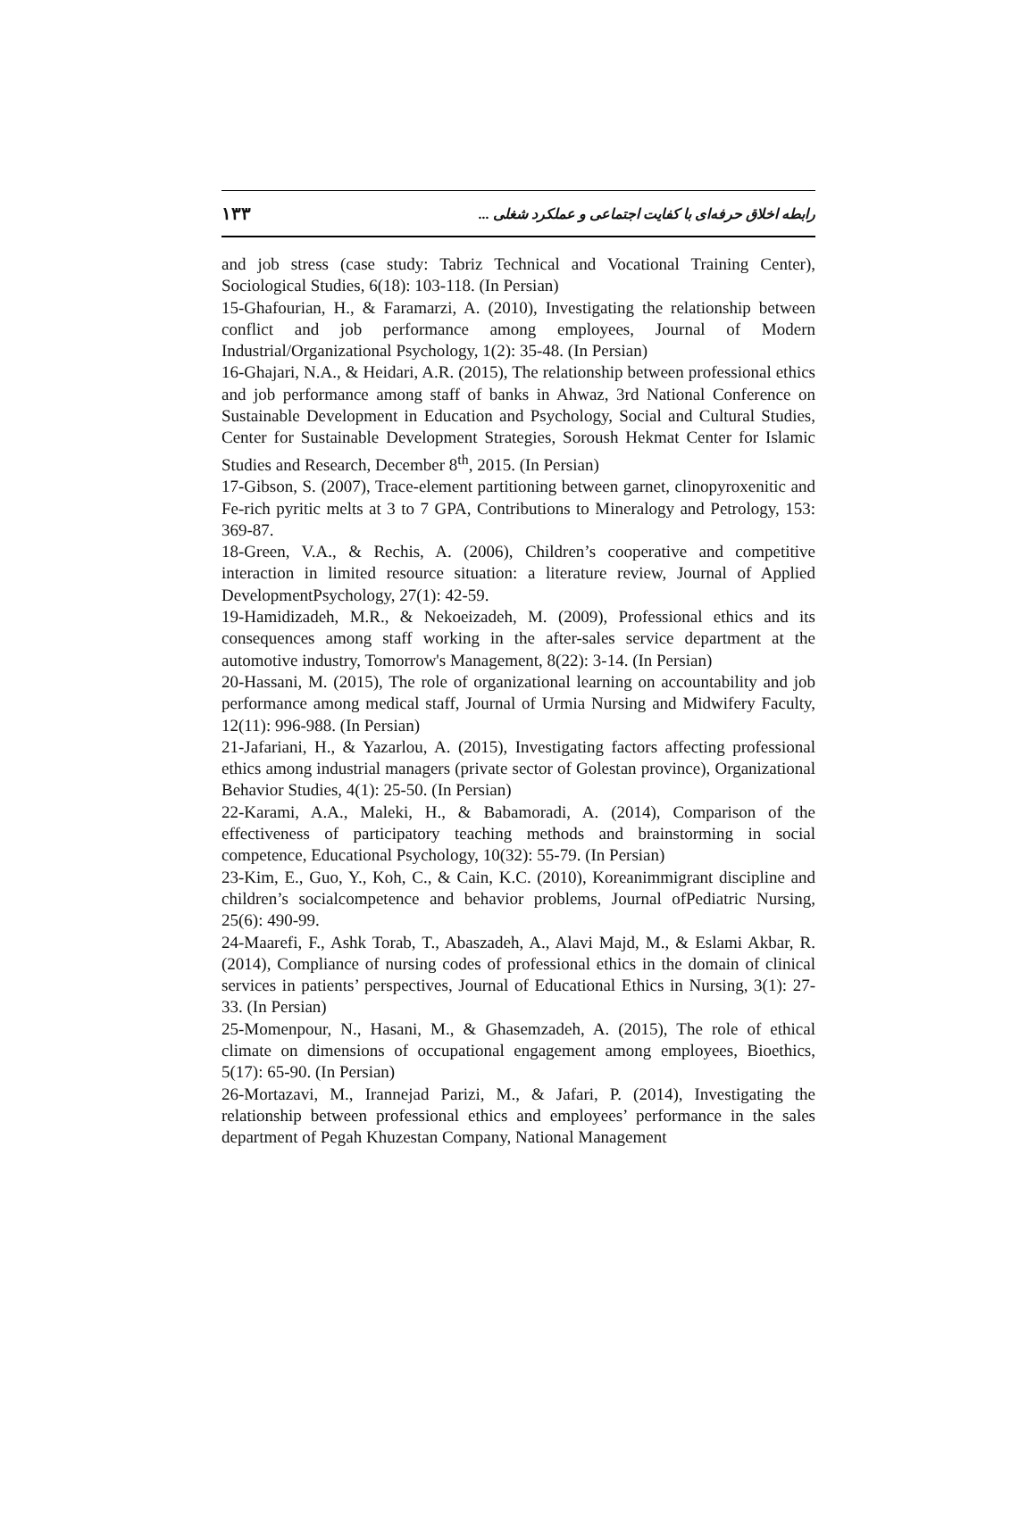رابطه اخلاق حرفه‌ای با کفایت اجتماعی و عملکرد شغلی ... ۱۳۳
and job stress (case study: Tabriz Technical and Vocational Training Center), Sociological Studies, 6(18): 103-118. (In Persian)
15-Ghafourian, H., & Faramarzi, A. (2010), Investigating the relationship between conflict and job performance among employees, Journal of Modern Industrial/Organizational Psychology, 1(2): 35-48. (In Persian)
16-Ghajari, N.A., & Heidari, A.R. (2015), The relationship between professional ethics and job performance among staff of banks in Ahwaz, 3rd National Conference on Sustainable Development in Education and Psychology, Social and Cultural Studies, Center for Sustainable Development Strategies, Soroush Hekmat Center for Islamic Studies and Research, December 8<sup>th</sup>, 2015. (In Persian)
17-Gibson, S. (2007), Trace-element partitioning between garnet, clinopyroxenitic and Fe-rich pyritic melts at 3 to 7 GPA, Contributions to Mineralogy and Petrology, 153: 369-87.
18-Green, V.A., & Rechis, A. (2006), Children’s cooperative and competitive interaction in limited resource situation: a literature review, Journal of Applied DevelopmentPsychology, 27(1): 42-59.
19-Hamidizadeh, M.R., & Nekoeizadeh, M. (2009), Professional ethics and its consequences among staff working in the after-sales service department at the automotive industry, Tomorrow's Management, 8(22): 3-14. (In Persian)
20-Hassani, M. (2015), The role of organizational learning on accountability and job performance among medical staff, Journal of Urmia Nursing and Midwifery Faculty, 12(11): 996-988. (In Persian)
21-Jafariani, H., & Yazarlou, A. (2015), Investigating factors affecting professional ethics among industrial managers (private sector of Golestan province), Organizational Behavior Studies, 4(1): 25-50. (In Persian)
22-Karami, A.A., Maleki, H., & Babamoradi, A. (2014), Comparison of the effectiveness of participatory teaching methods and brainstorming in social competence, Educational Psychology, 10(32): 55-79. (In Persian)
23-Kim, E., Guo, Y., Koh, C., & Cain, K.C. (2010), Koreanimmigrant discipline and children’s socialcompetence and behavior problems, Journal ofPediatric Nursing, 25(6): 490-99.
24-Maarefi, F., Ashk Torab, T., Abaszadeh, A., Alavi Majd, M., & Eslami Akbar, R. (2014), Compliance of nursing codes of professional ethics in the domain of clinical services in patients’ perspectives, Journal of Educational Ethics in Nursing, 3(1): 27-33. (In Persian)
25-Momenpour, N., Hasani, M., & Ghasemzadeh, A. (2015), The role of ethical climate on dimensions of occupational engagement among employees, Bioethics, 5(17): 65-90. (In Persian)
26-Mortazavi, M., Irannejad Parizi, M., & Jafari, P. (2014), Investigating the relationship between professional ethics and employees’ performance in the sales department of Pegah Khuzestan Company, National Management